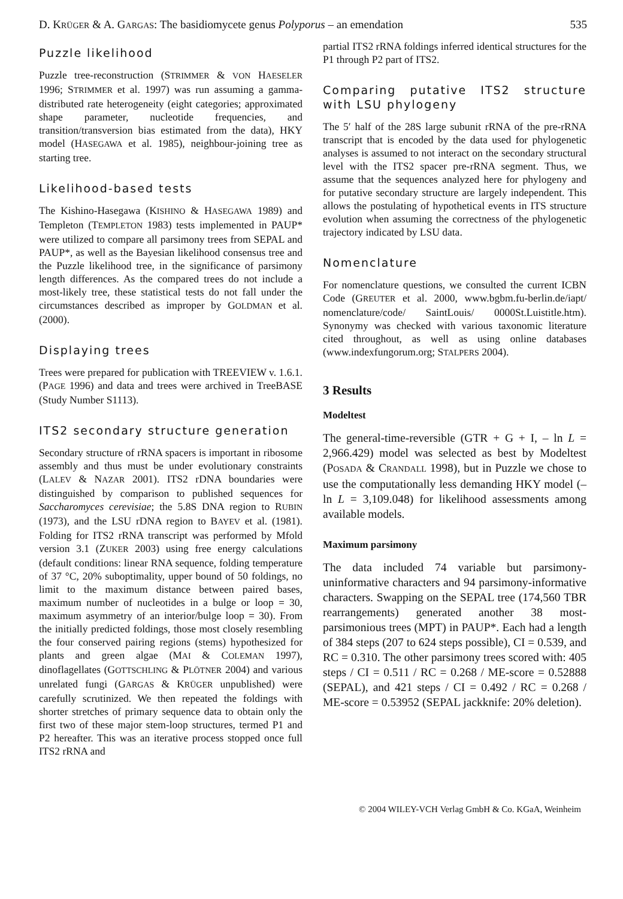D. KRÜGER & A. GARGAS: The basidiomycete genus Polyporus – an emendation 535
Puzzle likelihood
Puzzle tree-reconstruction (STRIMMER & VON HAESELER 1996; STRIMMER et al. 1997) was run assuming a gamma-distributed rate heterogeneity (eight categories; approximated shape parameter, nucleotide frequencies, and transition/transversion bias estimated from the data), HKY model (HASEGAWA et al. 1985), neighbour-joining tree as starting tree.
Likelihood-based tests
The Kishino-Hasegawa (KISHINO & HASEGAWA 1989) and Templeton (TEMPLETON 1983) tests implemented in PAUP* were utilized to compare all parsimony trees from SEPAL and PAUP*, as well as the Bayesian likelihood consensus tree and the Puzzle likelihood tree, in the significance of parsimony length differences. As the compared trees do not include a most-likely tree, these statistical tests do not fall under the circumstances described as improper by GOLDMAN et al. (2000).
Displaying trees
Trees were prepared for publication with TREEVIEW v. 1.6.1. (PAGE 1996) and data and trees were archived in TreeBASE (Study Number S1113).
ITS2 secondary structure generation
Secondary structure of rRNA spacers is important in ribosome assembly and thus must be under evolutionary constraints (LALEV & NAZAR 2001). ITS2 rDNA boundaries were distinguished by comparison to published sequences for Saccharomyces cerevisiae; the 5.8S DNA region to RUBIN (1973), and the LSU rDNA region to BAYEV et al. (1981). Folding for ITS2 rRNA transcript was performed by Mfold version 3.1 (ZUKER 2003) using free energy calculations (default conditions: linear RNA sequence, folding temperature of 37 °C, 20% suboptimality, upper bound of 50 foldings, no limit to the maximum distance between paired bases, maximum number of nucleotides in a bulge or loop = 30, maximum asymmetry of an interior/bulge loop = 30). From the initially predicted foldings, those most closely resembling the four conserved pairing regions (stems) hypothesized for plants and green algae (MAI & COLEMAN 1997), dinoflagellates (GOTTSCHLING & PLÖTNER 2004) and various unrelated fungi (GARGAS & KRÜGER unpublished) were carefully scrutinized. We then repeated the foldings with shorter stretches of primary sequence data to obtain only the first two of these major stem-loop structures, termed P1 and P2 hereafter. This was an iterative process stopped once full ITS2 rRNA and
partial ITS2 rRNA foldings inferred identical structures for the P1 through P2 part of ITS2.
Comparing putative ITS2 structure with LSU phylogeny
The 5′ half of the 28S large subunit rRNA of the pre-rRNA transcript that is encoded by the data used for phylogenetic analyses is assumed to not interact on the secondary structural level with the ITS2 spacer pre-rRNA segment. Thus, we assume that the sequences analyzed here for phylogeny and for putative secondary structure are largely independent. This allows the postulating of hypothetical events in ITS structure evolution when assuming the correctness of the phylogenetic trajectory indicated by LSU data.
Nomenclature
For nomenclature questions, we consulted the current ICBN Code (GREUTER et al. 2000, www.bgbm.fu-berlin.de/iapt/ nomenclature/code/ SaintLouis/ 0000St.Luistitle.htm). Synonymy was checked with various taxonomic literature cited throughout, as well as using online databases (www.indexfungorum.org; STALPERS 2004).
3 Results
Modeltest
The general-time-reversible (GTR + G + I, – ln L = 2,966.429) model was selected as best by Modeltest (POSADA & CRANDALL 1998), but in Puzzle we chose to use the computationally less demanding HKY model (– ln L = 3,109.048) for likelihood assessments among available models.
Maximum parsimony
The data included 74 variable but parsimony-uninformative characters and 94 parsimony-informative characters. Swapping on the SEPAL tree (174,560 TBR rearrangements) generated another 38 most-parsimonious trees (MPT) in PAUP*. Each had a length of 384 steps (207 to 624 steps possible), CI = 0.539, and RC = 0.310. The other parsimony trees scored with: 405 steps / CI = 0.511 / RC = 0.268 / ME-score = 0.52888 (SEPAL), and 421 steps / CI = 0.492 / RC = 0.268 / ME-score = 0.53952 (SEPAL jackknife: 20% deletion).
© 2004 WILEY-VCH Verlag GmbH & Co. KGaA, Weinheim